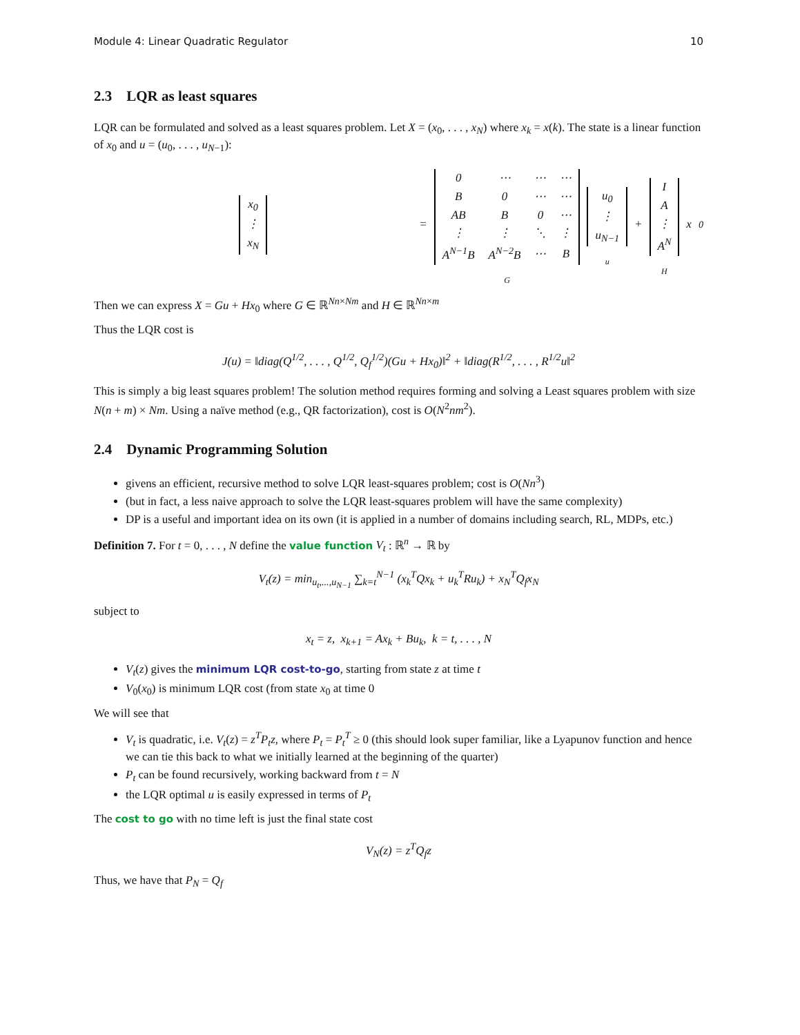Module 4: Linear Quadratic Regulator 10
2.3 LQR as least squares
LQR can be formulated and solved as a least squares problem. Let X = (x<sub>0</sub>, . . . , x<sub>N</sub>) where x<sub>k</sub> = x(k). The state is a linear function of x<sub>0</sub> and u = (u<sub>0</sub>, . . . , u<sub>N−1</sub>):
| x<sub>0</sub> |
| ⋮ |
| x<sub>N</sub> |
=
| 0 | ⋯ | ⋯ | ⋯ |
| B | 0 | ⋯ | ⋯ |
| AB | B | 0 | ⋯ |
| ⋮ | ⋮ | ⋱ | ⋮ |
| A<sup>N−1</sup>B | A<sup>N−2</sup>B | ⋯ | B |
G
| u<sub>0</sub> |
| ⋮ |
| u<sub>N−1</sub> |
u
+
| I |
| A |
| ⋮ |
| A<sup>N</sup> |
H
x<sub>0</sub>
Then we can express X = Gu + Hx<sub>0</sub> where G ∈ ℝ<sup>Nn×Nm</sup> and H ∈ ℝ<sup>Nn×m</sup>
Thus the LQR cost is
J(u) = ‖diag(Q<sup>1/2</sup>, . . . , Q<sup>1/2</sup>, Q<sub>f</sub><sup>1/2</sup>)(Gu + Hx<sub>0</sub>)‖<sup>2</sup> + ‖diag(R<sup>1/2</sup>, . . . , R<sup>1/2</sup>u‖<sup>2</sup>
This is simply a big least squares problem! The solution method requires forming and solving a Least squares problem with size N(n + m) × Nm. Using a naïve method (e.g., QR factorization), cost is O(N<sup>2</sup>nm<sup>2</sup>).
2.4 Dynamic Programming Solution
givens an efficient, recursive method to solve LQR least-squares problem; cost is O(Nn<sup>3</sup>)
(but in fact, a less naive approach to solve the LQR least-squares problem will have the same complexity)
DP is a useful and important idea on its own (it is applied in a number of domains including search, RL, MDPs, etc.)
Definition 7. For t = 0, . . . , N define the value function V<sub>t</sub> : ℝ<sup>n</sup> → ℝ by
V<sub>t</sub>(z) = min<sub>u<sub>t</sub>,...,u<sub>N−1</sub></sub> ∑<sub>k=t</sub><sup>N−1</sup> (x<sub>k</sub><sup>T</sup>Qx<sub>k</sub> + u<sub>k</sub><sup>T</sup>Ru<sub>k</sub>) + x<sub>N</sub><sup>T</sup>Q<sub>f</sub>x<sub>N</sub>
subject to
x<sub>t</sub> = z, x<sub>k+1</sub> = Ax<sub>k</sub> + Bu<sub>k</sub>, k = t, . . . , N
V<sub>t</sub>(z) gives the minimum LQR cost-to-go, starting from state z at time t
V<sub>0</sub>(x<sub>0</sub>) is minimum LQR cost (from state x<sub>0</sub> at time 0
We will see that
V<sub>t</sub> is quadratic, i.e. V<sub>t</sub>(z) = z<sup>T</sup>P<sub>t</sub>z, where P<sub>t</sub> = P<sub>t</sub><sup>T</sup> ≥ 0 (this should look super familiar, like a Lyapunov function and hence we can tie this back to what we initially learned at the beginning of the quarter)
P<sub>t</sub> can be found recursively, working backward from t = N
the LQR optimal u is easily expressed in terms of P<sub>t</sub>
The cost to go with no time left is just the final state cost
V<sub>N</sub>(z) = z<sup>T</sup>Q<sub>f</sub>z
Thus, we have that P<sub>N</sub> = Q<sub>f</sub>